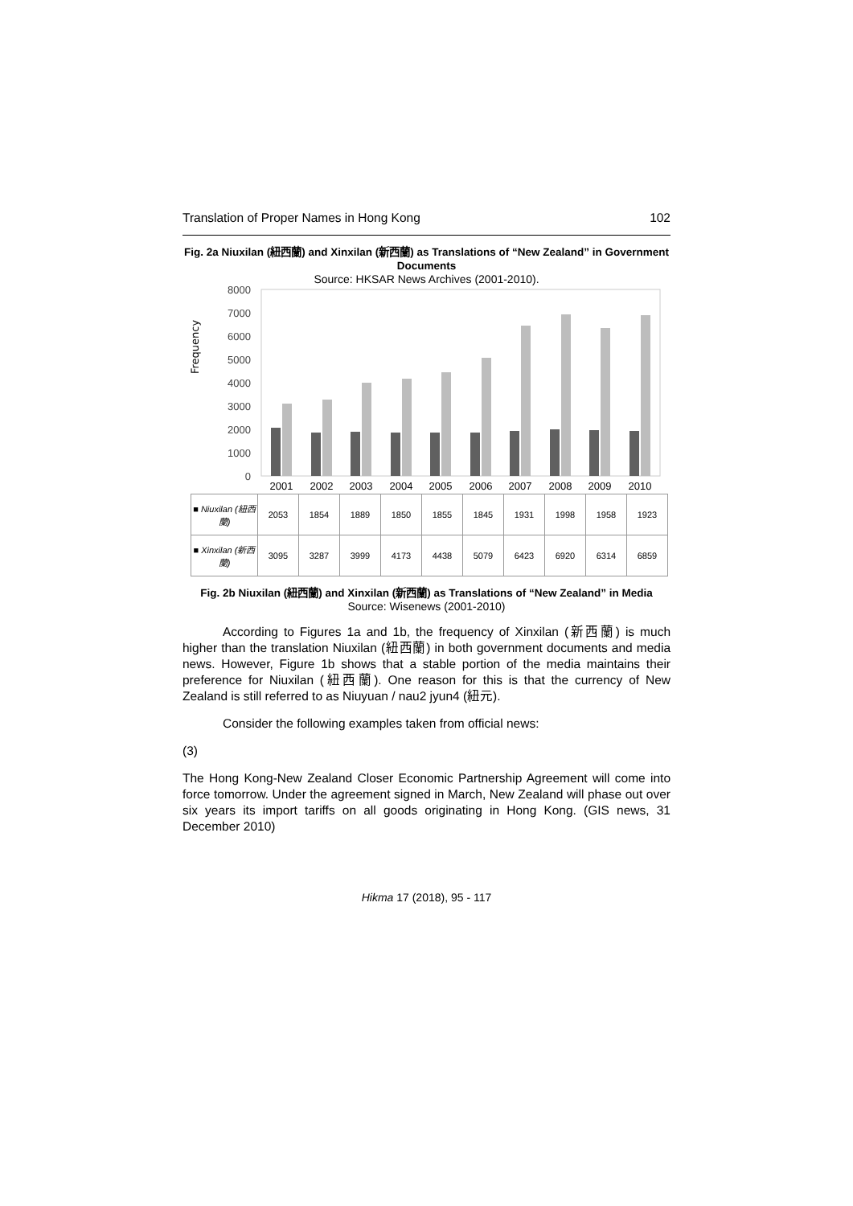Translation of Proper Names in Hong Kong 102
Fig. 2a Niuxilan (紐西蘭) and Xinxilan (新西蘭) as Translations of “New Zealand” in Government Documents
Source: HKSAR News Archives (2001-2010).
Frequency
8000
7000
6000
5000
4000
3000
2000
1000
0
2001
2002
2003
2004
2005
2006
2007
2008
2009
2010
| ■ Niuxilan (紐西蘭) | 2053 | 1854 | 1889 | 1850 | 1855 | 1845 | 1931 | 1998 | 1958 | 1923 |
| ■ Xinxilan (新西蘭) | 3095 | 3287 | 3999 | 4173 | 4438 | 5079 | 6423 | 6920 | 6314 | 6859 |
Fig. 2b Niuxilan (紐西蘭) and Xinxilan (新西蘭) as Translations of “New Zealand” in Media
Source: Wisenews (2001-2010)
According to Figures 1a and 1b, the frequency of Xinxilan (新西蘭) is much higher than the translation Niuxilan (紐西蘭) in both government documents and media news. However, Figure 1b shows that a stable portion of the media maintains their preference for Niuxilan (紐西蘭). One reason for this is that the currency of New Zealand is still referred to as Niuyuan / nau2 jyun4 (紐元).
Consider the following examples taken from official news:
(3)
The Hong Kong-New Zealand Closer Economic Partnership Agreement will come into force tomorrow. Under the agreement signed in March, New Zealand will phase out over six years its import tariffs on all goods originating in Hong Kong. (GIS news, 31 December 2010)
Hikma 17 (2018), 95 - 117